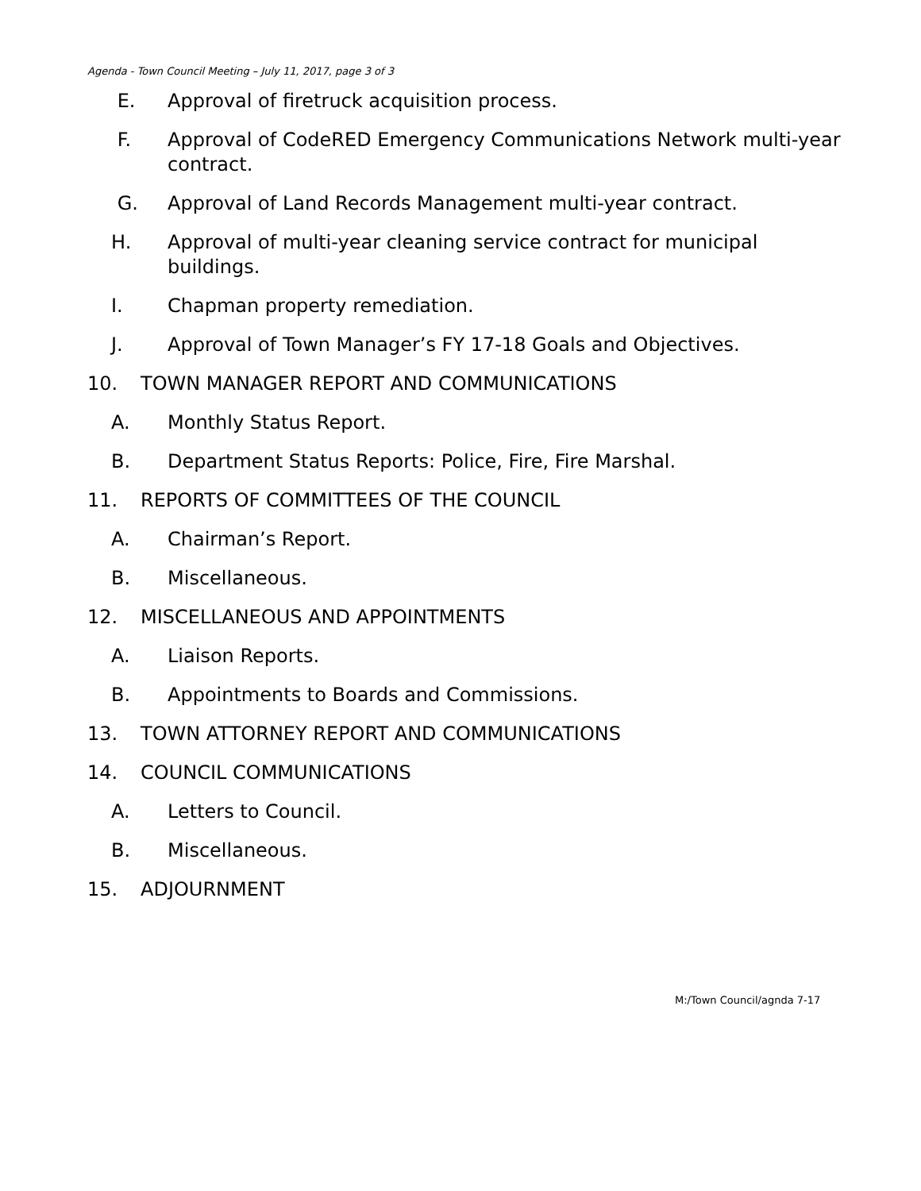Agenda - Town Council Meeting – July 11, 2017, page 3 of 3
E. Approval of firetruck acquisition process.
F. Approval of CodeRED Emergency Communications Network multi-year contract.
G. Approval of Land Records Management multi-year contract.
H. Approval of multi-year cleaning service contract for municipal buildings.
I. Chapman property remediation.
J. Approval of Town Manager’s FY 17-18 Goals and Objectives.
10. TOWN MANAGER REPORT AND COMMUNICATIONS
A. Monthly Status Report.
B. Department Status Reports: Police, Fire, Fire Marshal.
11. REPORTS OF COMMITTEES OF THE COUNCIL
A. Chairman’s Report.
B. Miscellaneous.
12. MISCELLANEOUS AND APPOINTMENTS
A. Liaison Reports.
B. Appointments to Boards and Commissions.
13. TOWN ATTORNEY REPORT AND COMMUNICATIONS
14. COUNCIL COMMUNICATIONS
A. Letters to Council.
B. Miscellaneous.
15. ADJOURNMENT
M:/Town Council/agnda 7-17